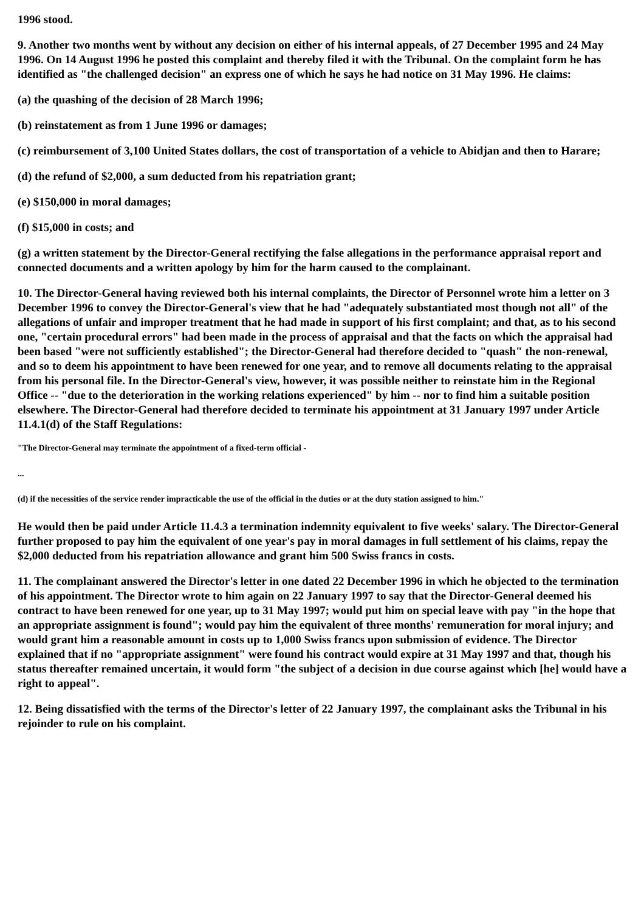1996 stood.
9. Another two months went by without any decision on either of his internal appeals, of 27 December 1995 and 24 May 1996. On 14 August 1996 he posted this complaint and thereby filed it with the Tribunal. On the complaint form he has identified as "the challenged decision" an express one of which he says he had notice on 31 May 1996. He claims:
(a) the quashing of the decision of 28 March 1996;
(b) reinstatement as from 1 June 1996 or damages;
(c) reimbursement of 3,100 United States dollars, the cost of transportation of a vehicle to Abidjan and then to Harare;
(d) the refund of $2,000, a sum deducted from his repatriation grant;
(e) $150,000 in moral damages;
(f) $15,000 in costs; and
(g) a written statement by the Director-General rectifying the false allegations in the performance appraisal report and connected documents and a written apology by him for the harm caused to the complainant.
10. The Director-General having reviewed both his internal complaints, the Director of Personnel wrote him a letter on 3 December 1996 to convey the Director-General's view that he had "adequately substantiated most though not all" of the allegations of unfair and improper treatment that he had made in support of his first complaint; and that, as to his second one, "certain procedural errors" had been made in the process of appraisal and that the facts on which the appraisal had been based "were not sufficiently established"; the Director-General had therefore decided to "quash" the non-renewal, and so to deem his appointment to have been renewed for one year, and to remove all documents relating to the appraisal from his personal file. In the Director-General's view, however, it was possible neither to reinstate him in the Regional Office -- "due to the deterioration in the working relations experienced" by him -- nor to find him a suitable position elsewhere. The Director-General had therefore decided to terminate his appointment at 31 January 1997 under Article 11.4.1(d) of the Staff Regulations:
"The Director-General may terminate the appointment of a fixed-term official -
...
(d) if the necessities of the service render impracticable the use of the official in the duties or at the duty station assigned to him."
He would then be paid under Article 11.4.3 a termination indemnity equivalent to five weeks' salary. The Director-General further proposed to pay him the equivalent of one year's pay in moral damages in full settlement of his claims, repay the $2,000 deducted from his repatriation allowance and grant him 500 Swiss francs in costs.
11. The complainant answered the Director's letter in one dated 22 December 1996 in which he objected to the termination of his appointment. The Director wrote to him again on 22 January 1997 to say that the Director-General deemed his contract to have been renewed for one year, up to 31 May 1997; would put him on special leave with pay "in the hope that an appropriate assignment is found"; would pay him the equivalent of three months' remuneration for moral injury; and would grant him a reasonable amount in costs up to 1,000 Swiss francs upon submission of evidence. The Director explained that if no "appropriate assignment" were found his contract would expire at 31 May 1997 and that, though his status thereafter remained uncertain, it would form "the subject of a decision in due course against which [he] would have a right to appeal".
12. Being dissatisfied with the terms of the Director's letter of 22 January 1997, the complainant asks the Tribunal in his rejoinder to rule on his complaint.